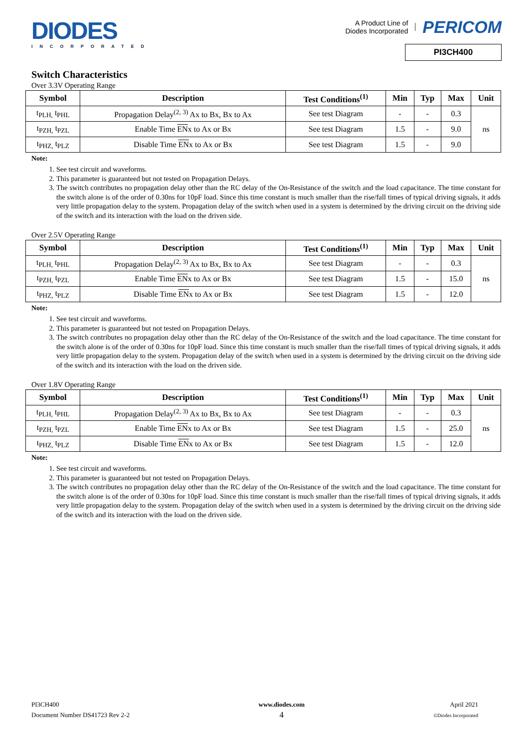DIODES
INCORPORATED
A Product Line of
Diodes Incorporated
PERICOM
PI3CH400
Switch Characteristics
Over 3.3V Operating Range
| Symbol | Description | Test Conditions<sup>(1)</sup> | Min | Typ | Max | Unit |
| --- | --- | --- | --- | --- | --- | --- |
| t<sub>PLH,</sub> t<sub>PHL</sub> | Propagation Delay<sup>(2, 3)</sup> Ax to Bx, Bx to Ax | See test Diagram | - | - | 0.3 | ns |
| t<sub>PZH,</sub> t<sub>PZL</sub> | Enable Time EN x to Ax or Bx | See test Diagram | 1.5 | - | 9.0 | |
| t<sub>PHZ,</sub> t<sub>PLZ</sub> | Disable Time EN x to Ax or Bx | See test Diagram | 1.5 | - | 9.0 | |
Note:
1. See test circuit and waveforms.
2. This parameter is guaranteed but not tested on Propagation Delays.
3. The switch contributes no propagation delay other than the RC delay of the On-Resistance of the switch and the load capacitance. The time constant for the switch alone is of the order of 0.30ns for 10pF load. Since this time constant is much smaller than the rise/fall times of typical driving signals, it adds very little propagation delay to the system. Propagation delay of the switch when used in a system is determined by the driving circuit on the driving side of the switch and its interaction with the load on the driven side.
Over 2.5V Operating Range
| Symbol | Description | Test Conditions<sup>(1)</sup> | Min | Typ | Max | Unit |
| --- | --- | --- | --- | --- | --- | --- |
| t<sub>PLH,</sub> t<sub>PHL</sub> | Propagation Delay<sup>(2, 3)</sup> Ax to Bx, Bx to Ax | See test Diagram | - | - | 0.3 | ns |
| t<sub>PZH,</sub> t<sub>PZL</sub> | Enable Time EN x to Ax or Bx | See test Diagram | 1.5 | - | 15.0 | |
| t<sub>PHZ,</sub> t<sub>PLZ</sub> | Disable Time EN x to Ax or Bx | See test Diagram | 1.5 | - | 12.0 | |
Note:
1. See test circuit and waveforms.
2. This parameter is guaranteed but not tested on Propagation Delays.
3. The switch contributes no propagation delay other than the RC delay of the On-Resistance of the switch and the load capacitance. The time constant for the switch alone is of the order of 0.30ns for 10pF load. Since this time constant is much smaller than the rise/fall times of typical driving signals, it adds very little propagation delay to the system. Propagation delay of the switch when used in a system is determined by the driving circuit on the driving side of the switch and its interaction with the load on the driven side.
Over 1.8V Operating Range
| Symbol | Description | Test Conditions<sup>(1)</sup> | Min | Typ | Max | Unit |
| --- | --- | --- | --- | --- | --- | --- |
| t<sub>PLH,</sub> t<sub>PHL</sub> | Propagation Delay<sup>(2, 3)</sup> Ax to Bx, Bx to Ax | See test Diagram | - | - | 0.3 | ns |
| t<sub>PZH,</sub> t<sub>PZL</sub> | Enable Time EN x to Ax or Bx | See test Diagram | 1.5 | - | 25.0 | |
| t<sub>PHZ,</sub> t<sub>PLZ</sub> | Disable Time EN x to Ax or Bx | See test Diagram | 1.5 | - | 12.0 | |
Note:
1. See test circuit and waveforms.
2. This parameter is guaranteed but not tested on Propagation Delays.
3. The switch contributes no propagation delay other than the RC delay of the On-Resistance of the switch and the load capacitance. The time constant for the switch alone is of the order of 0.30ns for 10pF load. Since this time constant is much smaller than the rise/fall times of typical driving signals, it adds very little propagation delay to the system. Propagation delay of the switch when used in a system is determined by the driving circuit on the driving side of the switch and its interaction with the load on the driven side.
PI3CH400
Document Number DS41723 Rev 2-2
www.diodes.com
4
April 2021
©Diodes Incorporated